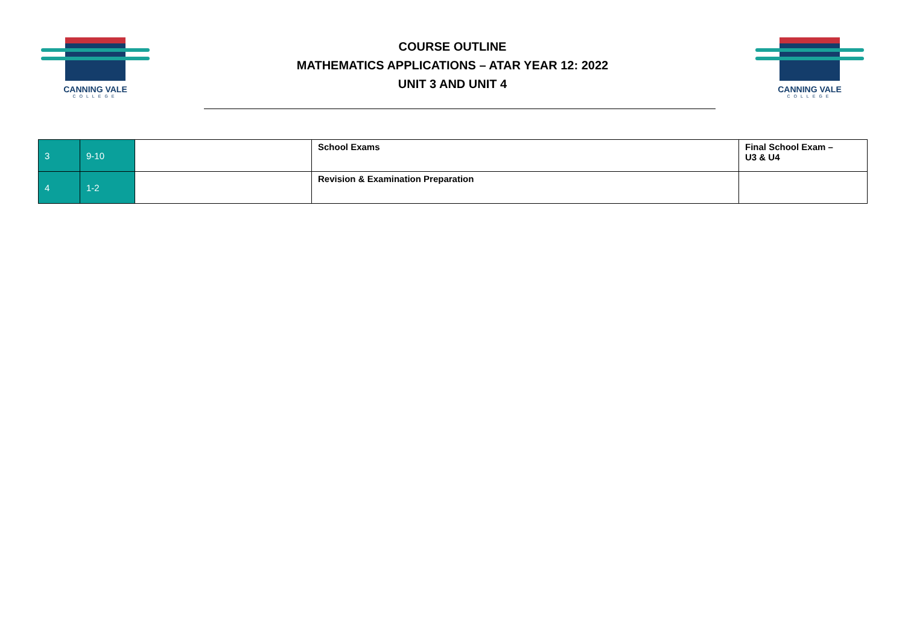CANNING VALE
COLLEGE
COURSE OUTLINE
MATHEMATICS APPLICATIONS – ATAR YEAR 12: 2022
UNIT 3 AND UNIT 4
CANNING VALE
COLLEGE
| 3 | 9-10 | | School Exams | Final School Exam – U3 & U4 |
| 4 | 1-2 | | Revision & Examination Preparation | |